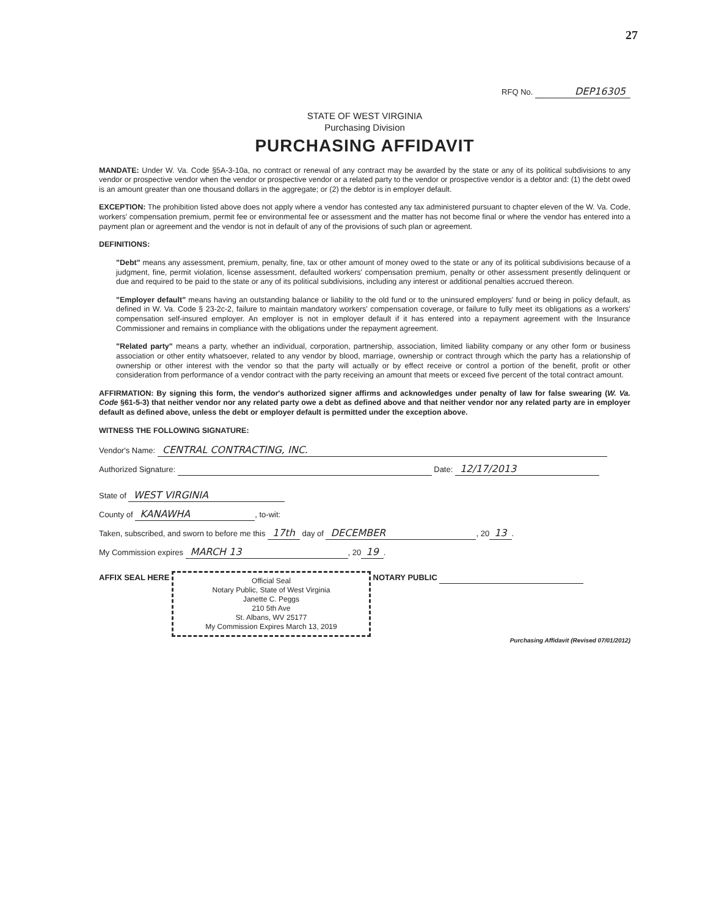27
RFQ No. DEP16305
STATE OF WEST VIRGINIA
Purchasing Division
PURCHASING AFFIDAVIT
MANDATE: Under W. Va. Code §5A-3-10a, no contract or renewal of any contract may be awarded by the state or any of its political subdivisions to any vendor or prospective vendor when the vendor or prospective vendor or a related party to the vendor or prospective vendor is a debtor and: (1) the debt owed is an amount greater than one thousand dollars in the aggregate; or (2) the debtor is in employer default.
EXCEPTION: The prohibition listed above does not apply where a vendor has contested any tax administered pursuant to chapter eleven of the W. Va. Code, workers' compensation premium, permit fee or environmental fee or assessment and the matter has not become final or where the vendor has entered into a payment plan or agreement and the vendor is not in default of any of the provisions of such plan or agreement.
DEFINITIONS:
"Debt" means any assessment, premium, penalty, fine, tax or other amount of money owed to the state or any of its political subdivisions because of a judgment, fine, permit violation, license assessment, defaulted workers' compensation premium, penalty or other assessment presently delinquent or due and required to be paid to the state or any of its political subdivisions, including any interest or additional penalties accrued thereon.
"Employer default" means having an outstanding balance or liability to the old fund or to the uninsured employers' fund or being in policy default, as defined in W. Va. Code § 23-2c-2, failure to maintain mandatory workers' compensation coverage, or failure to fully meet its obligations as a workers' compensation self-insured employer. An employer is not in employer default if it has entered into a repayment agreement with the Insurance Commissioner and remains in compliance with the obligations under the repayment agreement.
"Related party" means a party, whether an individual, corporation, partnership, association, limited liability company or any other form or business association or other entity whatsoever, related to any vendor by blood, marriage, ownership or contract through which the party has a relationship of ownership or other interest with the vendor so that the party will actually or by effect receive or control a portion of the benefit, profit or other consideration from performance of a vendor contract with the party receiving an amount that meets or exceed five percent of the total contract amount.
AFFIRMATION: By signing this form, the vendor's authorized signer affirms and acknowledges under penalty of law for false swearing (W. Va. Code §61-5-3) that neither vendor nor any related party owe a debt as defined above and that neither vendor nor any related party are in employer default as defined above, unless the debt or employer default is permitted under the exception above.
WITNESS THE FOLLOWING SIGNATURE:
Vendor's Name: CENTRAL CONTRACTING, INC.
Authorized Signature: Date: 12/17/2013
State of WEST VIRGINIA
County of KANAWHA, to-wit:
Taken, subscribed, and sworn to before me this 17th day of DECEMBER, 20 13.
My Commission expires MARCH 13, 20 19.
AFFIX SEAL HERE Official Seal
Notary Public, State of West Virginia
Janette C. Peggs
210 5th Ave
St. Albans, WV 25177
My Commission Expires March 13, 2019 NOTARY PUBLIC
Purchasing Affidavit (Revised 07/01/2012)